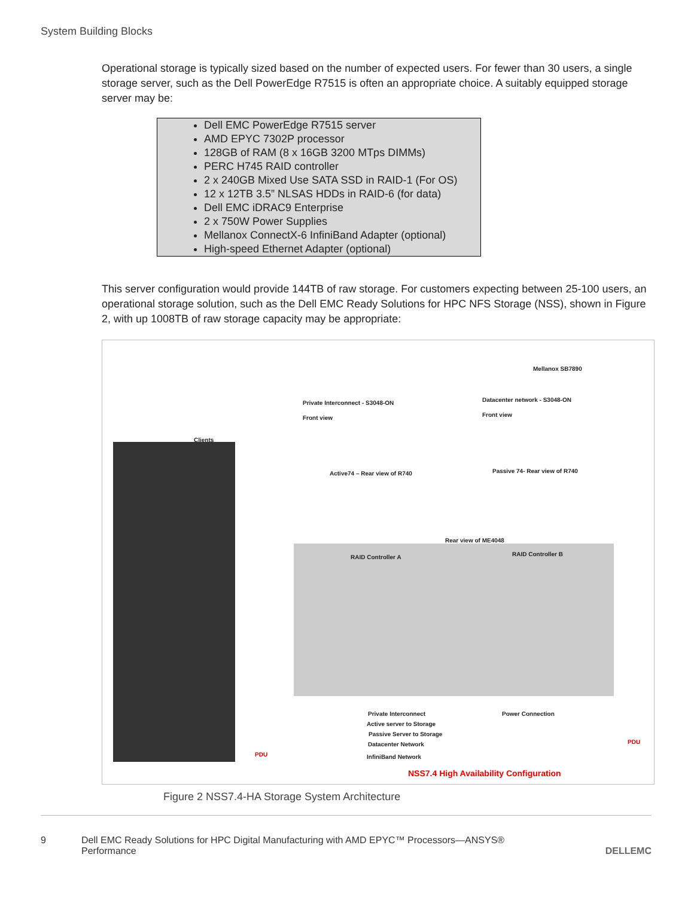System Building Blocks
Operational storage is typically sized based on the number of expected users. For fewer than 30 users, a single storage server, such as the Dell PowerEdge R7515 is often an appropriate choice. A suitably equipped storage server may be:
Dell EMC PowerEdge R7515 server
AMD EPYC 7302P processor
128GB of RAM (8 x 16GB 3200 MTps DIMMs)
PERC H745 RAID controller
2 x 240GB Mixed Use SATA SSD in RAID-1 (For OS)
12 x 12TB 3.5” NLSAS HDDs in RAID-6 (for data)
Dell EMC iDRAC9 Enterprise
2 x 750W Power Supplies
Mellanox ConnectX-6 InfiniBand Adapter (optional)
High-speed Ethernet Adapter (optional)
This server configuration would provide 144TB of raw storage. For customers expecting between 25-100 users, an operational storage solution, such as the Dell EMC Ready Solutions for HPC NFS Storage (NSS), shown in Figure 2, with up 1008TB of raw storage capacity may be appropriate:
Mellanox SB7890
Private Interconnect - S3048-ON
Front view
Datacenter network - S3048-ON
Front view
Clients
Active74 – Rear view of R740 Passive 74- Rear view of R740
Rear view of ME4048
RAID Controller A RAID Controller B
Private Interconnect Power Connection
Active server to Storage
Passive Server to Storage
Datacenter Network
InfiniBand Network
PDU
PDU
NSS7.4 High Availability Configuration
Figure 2 NSS7.4-HA Storage System Architecture
9 Dell EMC Ready Solutions for HPC Digital Manufacturing with AMD EPYC™ Processors—ANSYS® Performance DELLEMC